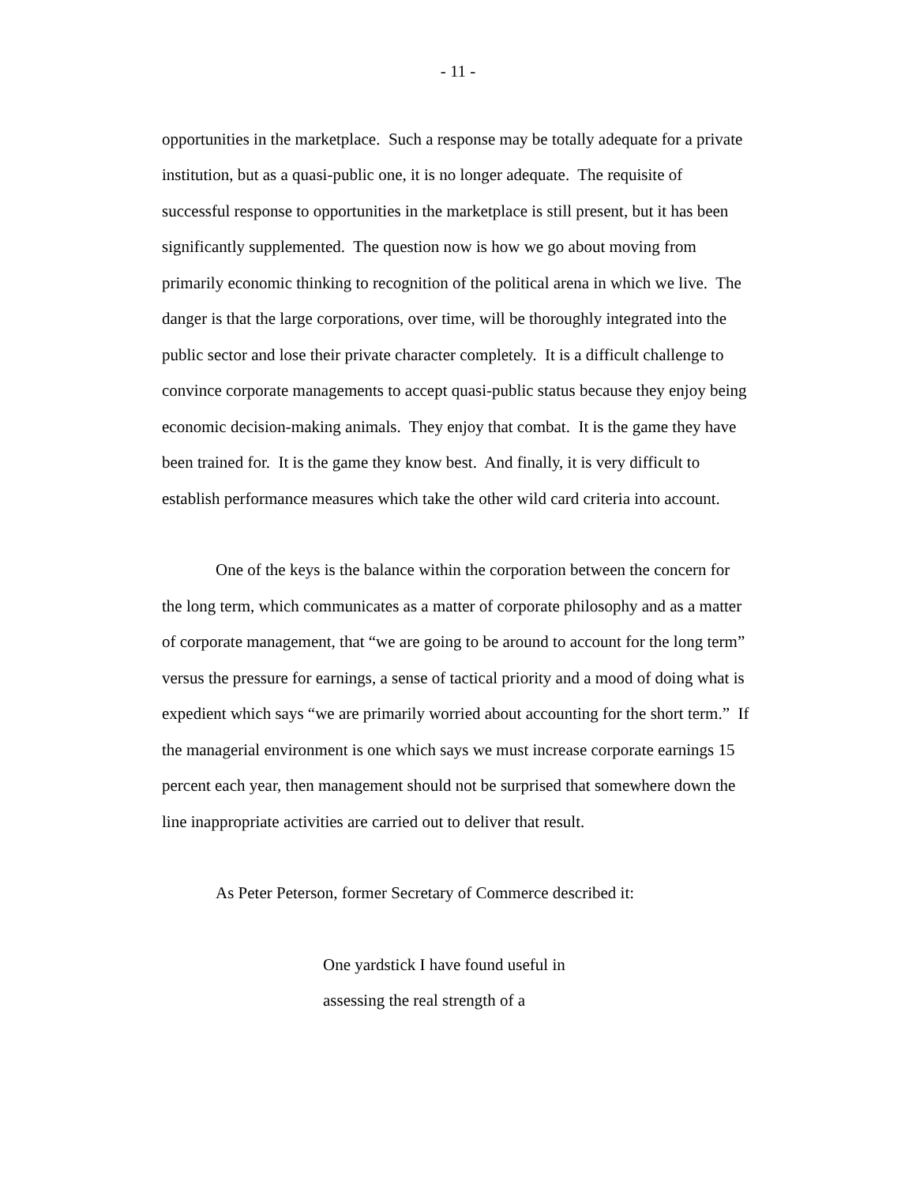- 11 -
opportunities in the marketplace. Such a response may be totally adequate for a private institution, but as a quasi-public one, it is no longer adequate. The requisite of successful response to opportunities in the marketplace is still present, but it has been significantly supplemented. The question now is how we go about moving from primarily economic thinking to recognition of the political arena in which we live. The danger is that the large corporations, over time, will be thoroughly integrated into the public sector and lose their private character completely. It is a difficult challenge to convince corporate managements to accept quasi-public status because they enjoy being economic decision-making animals. They enjoy that combat. It is the game they have been trained for. It is the game they know best. And finally, it is very difficult to establish performance measures which take the other wild card criteria into account.
One of the keys is the balance within the corporation between the concern for the long term, which communicates as a matter of corporate philosophy and as a matter of corporate management, that “we are going to be around to account for the long term” versus the pressure for earnings, a sense of tactical priority and a mood of doing what is expedient which says “we are primarily worried about accounting for the short term.” If the managerial environment is one which says we must increase corporate earnings 15 percent each year, then management should not be surprised that somewhere down the line inappropriate activities are carried out to deliver that result.
As Peter Peterson, former Secretary of Commerce described it:
One yardstick I have found useful in assessing the real strength of a